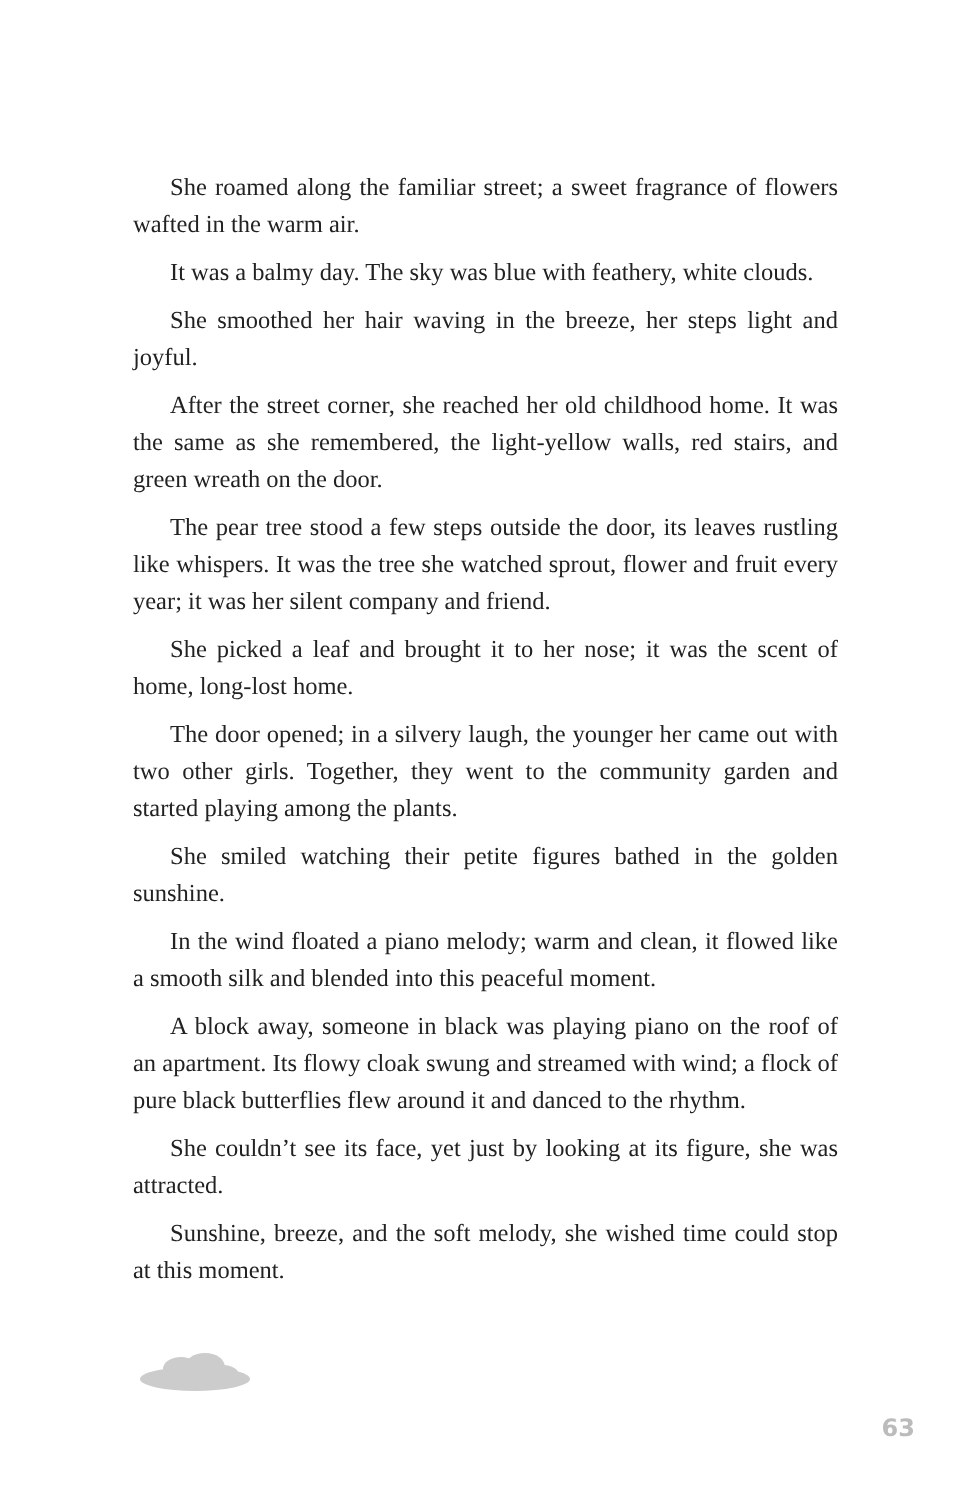She roamed along the familiar street; a sweet fragrance of flowers wafted in the warm air.
It was a balmy day. The sky was blue with feathery, white clouds.
She smoothed her hair waving in the breeze, her steps light and joyful.
After the street corner, she reached her old childhood home. It was the same as she remembered, the light-yellow walls, red stairs, and green wreath on the door.
The pear tree stood a few steps outside the door, its leaves rustling like whispers. It was the tree she watched sprout, flower and fruit every year; it was her silent company and friend.
She picked a leaf and brought it to her nose; it was the scent of home, long-lost home.
The door opened; in a silvery laugh, the younger her came out with two other girls. Together, they went to the community garden and started playing among the plants.
She smiled watching their petite figures bathed in the golden sunshine.
In the wind floated a piano melody; warm and clean, it flowed like a smooth silk and blended into this peaceful moment.
A block away, someone in black was playing piano on the roof of an apartment. Its flowy cloak swung and streamed with wind; a flock of pure black butterflies flew around it and danced to the rhythm.
She couldn’t see its face, yet just by looking at its figure, she was attracted.
Sunshine, breeze, and the soft melody, she wished time could stop at this moment.
63